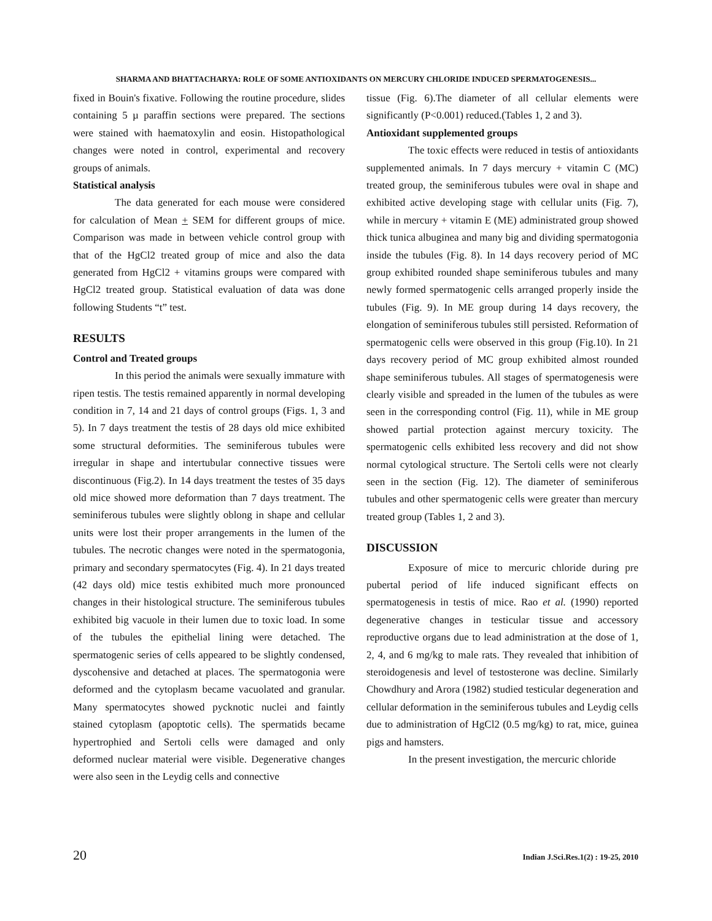SHARMA AND BHATTACHARYA: ROLE OF SOME ANTIOXIDANTS ON MERCURY CHLORIDE INDUCED SPERMATOGENESIS...
fixed in Bouin's fixative. Following the routine procedure, slides containing 5 µ paraffin sections were prepared. The sections were stained with haematoxylin and eosin. Histopathological changes were noted in control, experimental and recovery groups of animals.
Statistical analysis
The data generated for each mouse were considered for calculation of Mean + SEM for different groups of mice. Comparison was made in between vehicle control group with that of the HgCl2 treated group of mice and also the data generated from HgCl2 + vitamins groups were compared with HgCl2 treated group. Statistical evaluation of data was done following Students “t” test.
RESULTS
Control and Treated groups
In this period the animals were sexually immature with ripen testis. The testis remained apparently in normal developing condition in 7, 14 and 21 days of control groups (Figs. 1, 3 and 5). In 7 days treatment the testis of 28 days old mice exhibited some structural deformities. The seminiferous tubules were irregular in shape and intertubular connective tissues were discontinuous (Fig.2). In 14 days treatment the testes of 35 days old mice showed more deformation than 7 days treatment. The seminiferous tubules were slightly oblong in shape and cellular units were lost their proper arrangements in the lumen of the tubules. The necrotic changes were noted in the spermatogonia, primary and secondary spermatocytes (Fig. 4). In 21 days treated (42 days old) mice testis exhibited much more pronounced changes in their histological structure. The seminiferous tubules exhibited big vacuole in their lumen due to toxic load. In some of the tubules the epithelial lining were detached. The spermatogenic series of cells appeared to be slightly condensed, dyscohensive and detached at places. The spermatogonia were deformed and the cytoplasm became vacuolated and granular. Many spermatocytes showed pycknotic nuclei and faintly stained cytoplasm (apoptotic cells). The spermatids became hypertrophied and Sertoli cells were damaged and only deformed nuclear material were visible. Degenerative changes were also seen in the Leydig cells and connective
tissue (Fig. 6).The diameter of all cellular elements were significantly (P<0.001) reduced.(Tables 1, 2 and 3).
Antioxidant supplemented groups
The toxic effects were reduced in testis of antioxidants supplemented animals. In 7 days mercury + vitamin C (MC) treated group, the seminiferous tubules were oval in shape and exhibited active developing stage with cellular units (Fig. 7), while in mercury + vitamin E (ME) administrated group showed thick tunica albuginea and many big and dividing spermatogonia inside the tubules (Fig. 8). In 14 days recovery period of MC group exhibited rounded shape seminiferous tubules and many newly formed spermatogenic cells arranged properly inside the tubules (Fig. 9). In ME group during 14 days recovery, the elongation of seminiferous tubules still persisted. Reformation of spermatogenic cells were observed in this group (Fig.10). In 21 days recovery period of MC group exhibited almost rounded shape seminiferous tubules. All stages of spermatogenesis were clearly visible and spreaded in the lumen of the tubules as were seen in the corresponding control (Fig. 11), while in ME group showed partial protection against mercury toxicity. The spermatogenic cells exhibited less recovery and did not show normal cytological structure. The Sertoli cells were not clearly seen in the section (Fig. 12). The diameter of seminiferous tubules and other spermatogenic cells were greater than mercury treated group (Tables 1, 2 and 3).
DISCUSSION
Exposure of mice to mercuric chloride during pre pubertal period of life induced significant effects on spermatogenesis in testis of mice. Rao et al. (1990) reported degenerative changes in testicular tissue and accessory reproductive organs due to lead administration at the dose of 1, 2, 4, and 6 mg/kg to male rats. They revealed that inhibition of steroidogenesis and level of testosterone was decline. Similarly Chowdhury and Arora (1982) studied testicular degeneration and cellular deformation in the seminiferous tubules and Leydig cells due to administration of HgCl2 (0.5 mg/kg) to rat, mice, guinea pigs and hamsters.
In the present investigation, the mercuric chloride
20 Indian J.Sci.Res.1(2) : 19-25, 2010